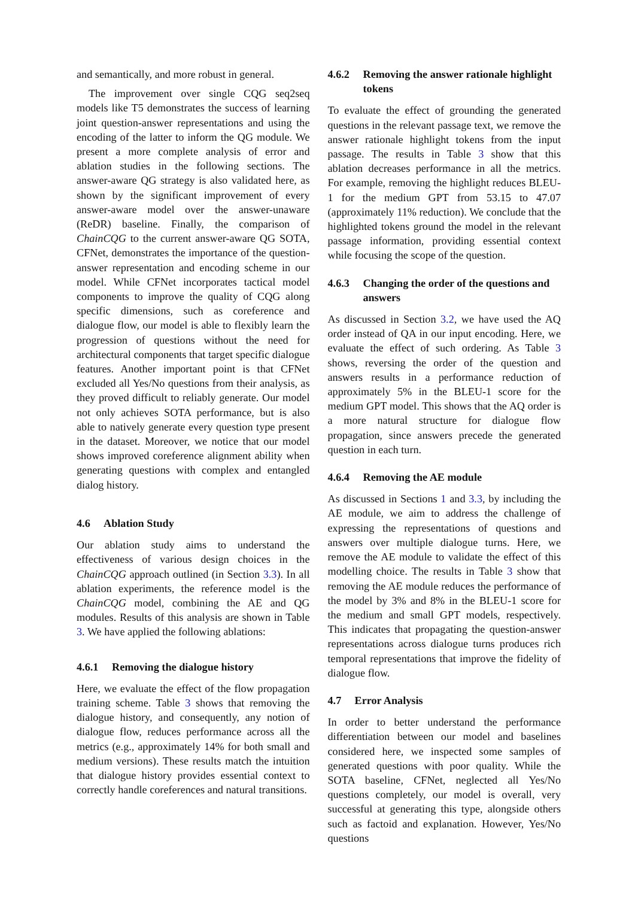and semantically, and more robust in general.
The improvement over single CQG seq2seq models like T5 demonstrates the success of learning joint question-answer representations and using the encoding of the latter to inform the QG module. We present a more complete analysis of error and ablation studies in the following sections. The answer-aware QG strategy is also validated here, as shown by the significant improvement of every answer-aware model over the answer-unaware (ReDR) baseline. Finally, the comparison of ChainCQG to the current answer-aware QG SOTA, CFNet, demonstrates the importance of the question-answer representation and encoding scheme in our model. While CFNet incorporates tactical model components to improve the quality of CQG along specific dimensions, such as coreference and dialogue flow, our model is able to flexibly learn the progression of questions without the need for architectural components that target specific dialogue features. Another important point is that CFNet excluded all Yes/No questions from their analysis, as they proved difficult to reliably generate. Our model not only achieves SOTA performance, but is also able to natively generate every question type present in the dataset. Moreover, we notice that our model shows improved coreference alignment ability when generating questions with complex and entangled dialog history.
4.6 Ablation Study
Our ablation study aims to understand the effectiveness of various design choices in the ChainCQG approach outlined (in Section 3.3). In all ablation experiments, the reference model is the ChainCQG model, combining the AE and QG modules. Results of this analysis are shown in Table 3. We have applied the following ablations:
4.6.1 Removing the dialogue history
Here, we evaluate the effect of the flow propagation training scheme. Table 3 shows that removing the dialogue history, and consequently, any notion of dialogue flow, reduces performance across all the metrics (e.g., approximately 14% for both small and medium versions). These results match the intuition that dialogue history provides essential context to correctly handle coreferences and natural transitions.
4.6.2 Removing the answer rationale highlight tokens
To evaluate the effect of grounding the generated questions in the relevant passage text, we remove the answer rationale highlight tokens from the input passage. The results in Table 3 show that this ablation decreases performance in all the metrics. For example, removing the highlight reduces BLEU-1 for the medium GPT from 53.15 to 47.07 (approximately 11% reduction). We conclude that the highlighted tokens ground the model in the relevant passage information, providing essential context while focusing the scope of the question.
4.6.3 Changing the order of the questions and answers
As discussed in Section 3.2, we have used the AQ order instead of QA in our input encoding. Here, we evaluate the effect of such ordering. As Table 3 shows, reversing the order of the question and answers results in a performance reduction of approximately 5% in the BLEU-1 score for the medium GPT model. This shows that the AQ order is a more natural structure for dialogue flow propagation, since answers precede the generated question in each turn.
4.6.4 Removing the AE module
As discussed in Sections 1 and 3.3, by including the AE module, we aim to address the challenge of expressing the representations of questions and answers over multiple dialogue turns. Here, we remove the AE module to validate the effect of this modelling choice. The results in Table 3 show that removing the AE module reduces the performance of the model by 3% and 8% in the BLEU-1 score for the medium and small GPT models, respectively. This indicates that propagating the question-answer representations across dialogue turns produces rich temporal representations that improve the fidelity of dialogue flow.
4.7 Error Analysis
In order to better understand the performance differentiation between our model and baselines considered here, we inspected some samples of generated questions with poor quality. While the SOTA baseline, CFNet, neglected all Yes/No questions completely, our model is overall, very successful at generating this type, alongside others such as factoid and explanation. However, Yes/No questions